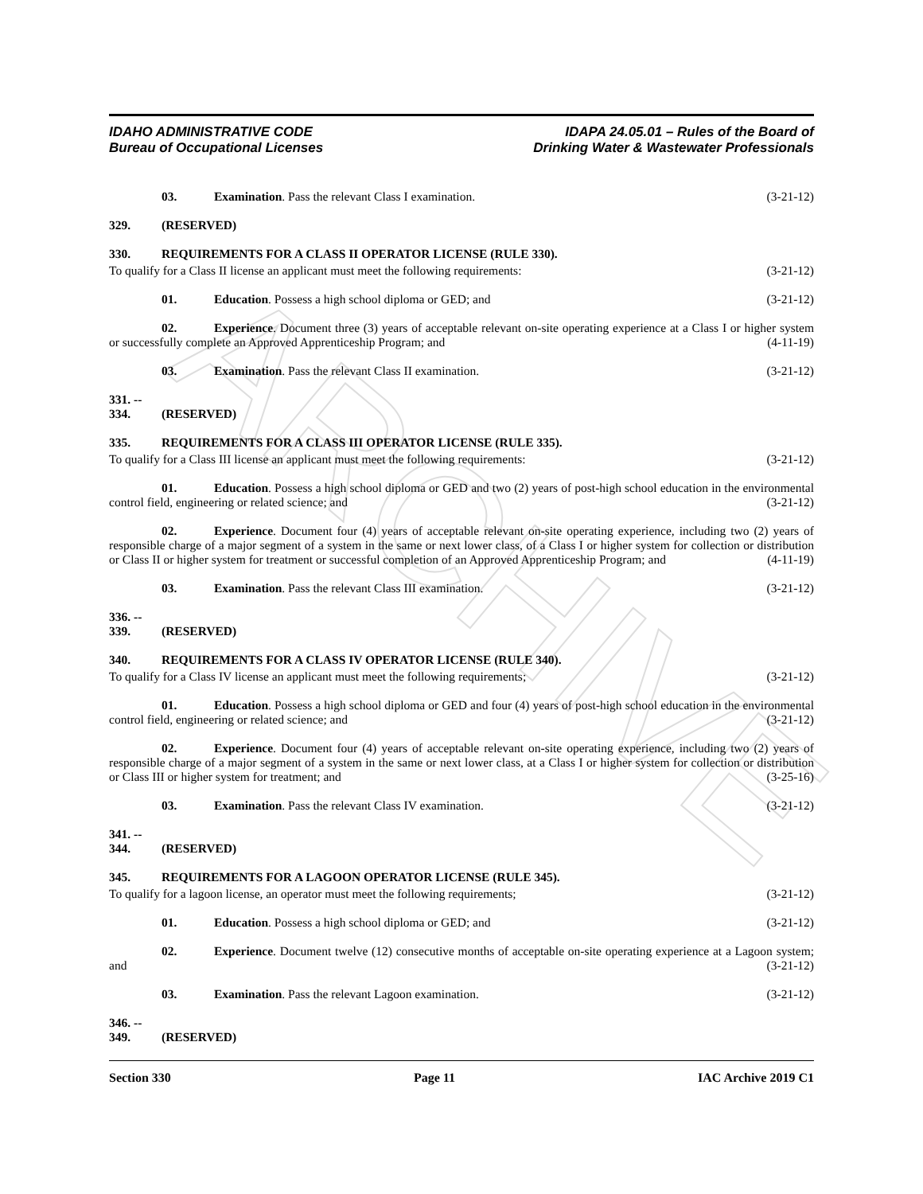ARCHIVE
IDAHO ADMINISTRATIVE CODE
Bureau of Occupational Licenses
IDAPA 24.05.01 – Rules of the Board of
Drinking Water & Wastewater Professionals
03. Examination. Pass the relevant Class I examination. (3-21-12)
329. (RESERVED)
330. REQUIREMENTS FOR A CLASS II OPERATOR LICENSE (RULE 330).
To qualify for a Class II license an applicant must meet the following requirements: (3-21-12)
01. Education. Possess a high school diploma or GED; and (3-21-12)
02. Experience. Document three (3) years of acceptable relevant on-site operating experience at a Class I or higher system or successfully complete an Approved Apprenticeship Program; and (4-11-19)
03. Examination. Pass the relevant Class II examination. (3-21-12)
331. -- 334. (RESERVED)
335. REQUIREMENTS FOR A CLASS III OPERATOR LICENSE (RULE 335).
To qualify for a Class III license an applicant must meet the following requirements: (3-21-12)
01. Education. Possess a high school diploma or GED and two (2) years of post-high school education in the environmental control field, engineering or related science; and (3-21-12)
02. Experience. Document four (4) years of acceptable relevant on-site operating experience, including two (2) years of responsible charge of a major segment of a system in the same or next lower class, of a Class I or higher system for collection or distribution or Class II or higher system for treatment or successful completion of an Approved Apprenticeship Program; and (4-11-19)
03. Examination. Pass the relevant Class III examination. (3-21-12)
336. -- 339. (RESERVED)
340. REQUIREMENTS FOR A CLASS IV OPERATOR LICENSE (RULE 340).
To qualify for a Class IV license an applicant must meet the following requirements; (3-21-12)
01. Education. Possess a high school diploma or GED and four (4) years of post-high school education in the environmental control field, engineering or related science; and (3-21-12)
02. Experience. Document four (4) years of acceptable relevant on-site operating experience, including two (2) years of responsible charge of a major segment of a system in the same or next lower class, at a Class I or higher system for collection or distribution or Class III or higher system for treatment; and (3-25-16)
03. Examination. Pass the relevant Class IV examination. (3-21-12)
341. -- 344. (RESERVED)
345. REQUIREMENTS FOR A LAGOON OPERATOR LICENSE (RULE 345).
To qualify for a lagoon license, an operator must meet the following requirements; (3-21-12)
01. Education. Possess a high school diploma or GED; and (3-21-12)
02. Experience. Document twelve (12) consecutive months of acceptable on-site operating experience at a Lagoon system; and (3-21-12)
03. Examination. Pass the relevant Lagoon examination. (3-21-12)
346. -- 349. (RESERVED)
Section 330 Page 11 IAC Archive 2019 C1